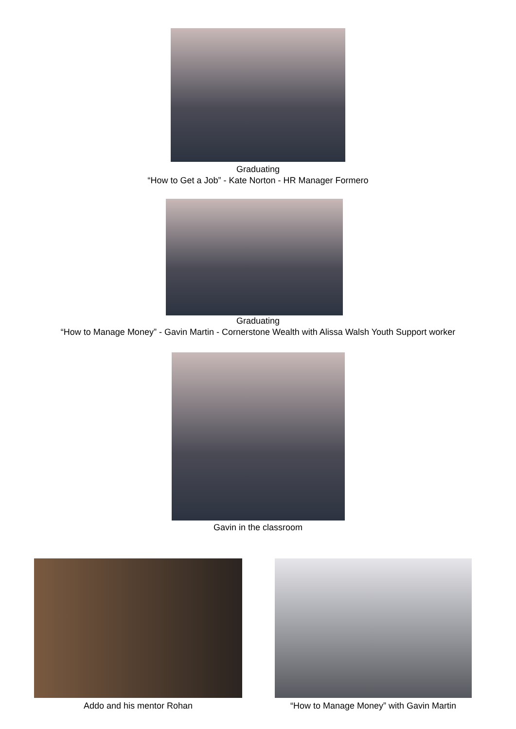Graduating
“How to Get a Job” - Kate Norton - HR Manager Formero
Graduating
“How to Manage Money” - Gavin Martin - Cornerstone Wealth with Alissa Walsh Youth Support worker
Gavin in the classroom
Addo and his mentor Rohan “How to Manage Money” with Gavin Martin